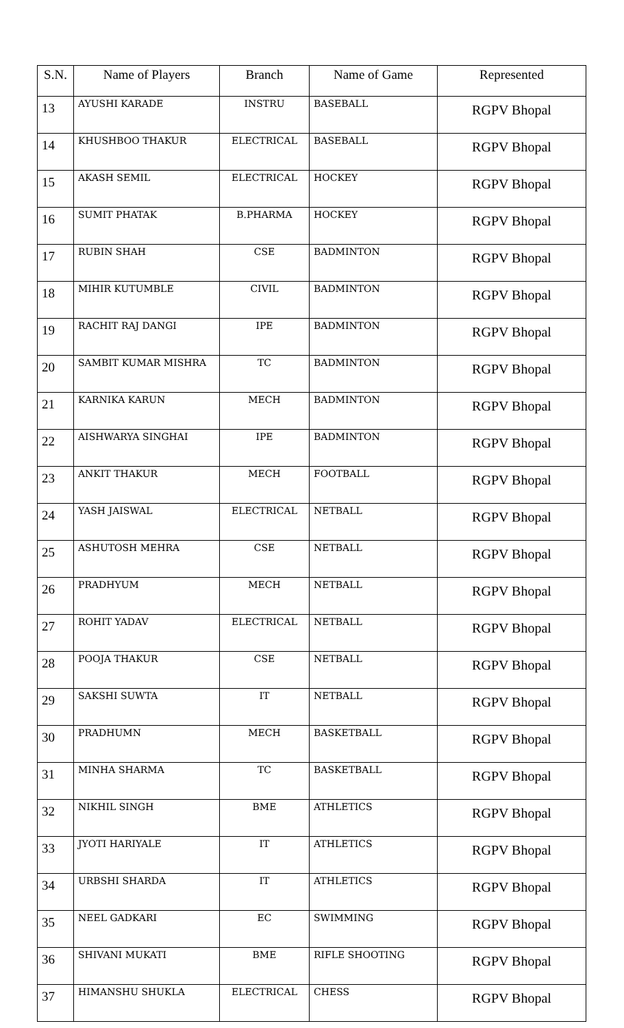| S.N. | Name of Players | Branch | Name of Game | Represented |
| --- | --- | --- | --- | --- |
| 13 | AYUSHI KARADE | INSTRU | BASEBALL | RGPV Bhopal |
| 14 | KHUSHBOO THAKUR | ELECTRICAL | BASEBALL | RGPV Bhopal |
| 15 | AKASH SEMIL | ELECTRICAL | HOCKEY | RGPV Bhopal |
| 16 | SUMIT PHATAK | B.PHARMA | HOCKEY | RGPV Bhopal |
| 17 | RUBIN SHAH | CSE | BADMINTON | RGPV Bhopal |
| 18 | MIHIR KUTUMBLE | CIVIL | BADMINTON | RGPV Bhopal |
| 19 | RACHIT RAJ DANGI | IPE | BADMINTON | RGPV Bhopal |
| 20 | SAMBIT KUMAR MISHRA | TC | BADMINTON | RGPV Bhopal |
| 21 | KARNIKA KARUN | MECH | BADMINTON | RGPV Bhopal |
| 22 | AISHWARYA SINGHAI | IPE | BADMINTON | RGPV Bhopal |
| 23 | ANKIT THAKUR | MECH | FOOTBALL | RGPV Bhopal |
| 24 | YASH JAISWAL | ELECTRICAL | NETBALL | RGPV Bhopal |
| 25 | ASHUTOSH MEHRA | CSE | NETBALL | RGPV Bhopal |
| 26 | PRADHYUM | MECH | NETBALL | RGPV Bhopal |
| 27 | ROHIT YADAV | ELECTRICAL | NETBALL | RGPV Bhopal |
| 28 | POOJA THAKUR | CSE | NETBALL | RGPV Bhopal |
| 29 | SAKSHI SUWTA | IT | NETBALL | RGPV Bhopal |
| 30 | PRADHUMN | MECH | BASKETBALL | RGPV Bhopal |
| 31 | MINHA SHARMA | TC | BASKETBALL | RGPV Bhopal |
| 32 | NIKHIL SINGH | BME | ATHLETICS | RGPV Bhopal |
| 33 | JYOTI HARIYALE | IT | ATHLETICS | RGPV Bhopal |
| 34 | URBSHI SHARDA | IT | ATHLETICS | RGPV Bhopal |
| 35 | NEEL GADKARI | EC | SWIMMING | RGPV Bhopal |
| 36 | SHIVANI MUKATI | BME | RIFLE SHOOTING | RGPV Bhopal |
| 37 | HIMANSHU SHUKLA | ELECTRICAL | CHESS | RGPV Bhopal |